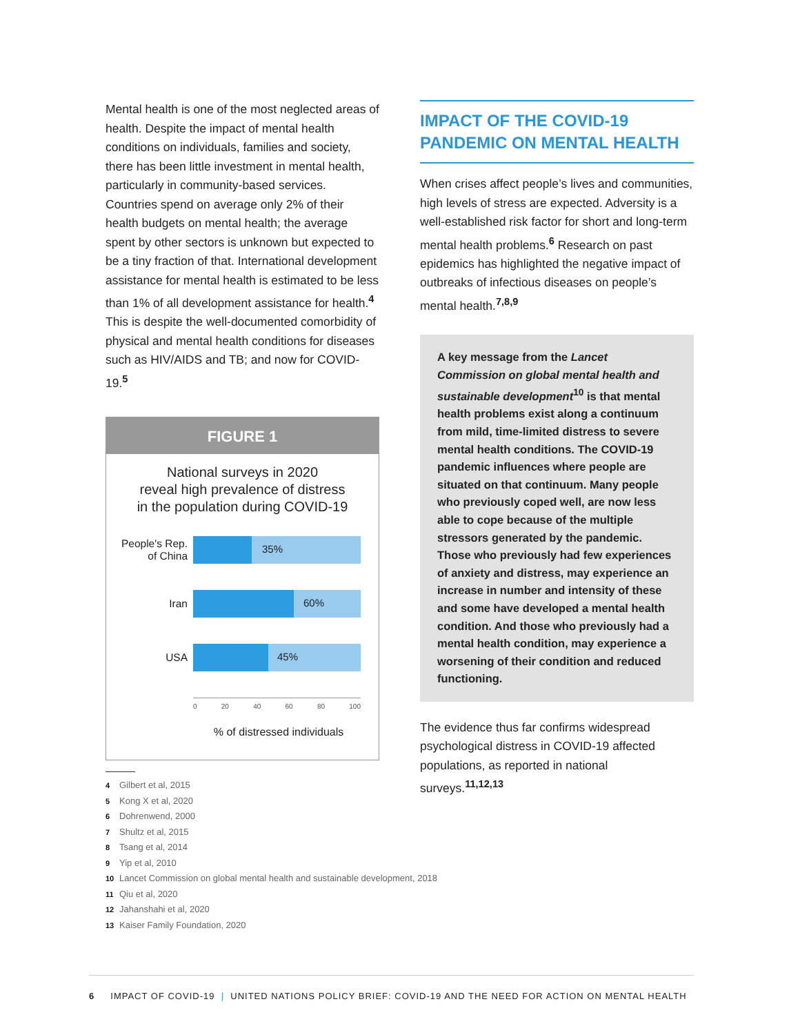Mental health is one of the most neglected areas of health. Despite the impact of mental health conditions on individuals, families and society, there has been little investment in mental health, particularly in community-based services. Countries spend on average only 2% of their health budgets on mental health; the average spent by other sectors is unknown but expected to be a tiny fraction of that. International development assistance for mental health is estimated to be less than 1% of all development assistance for health.<sup>4</sup> This is despite the well-documented comorbidity of physical and mental health conditions for diseases such as HIV/AIDS and TB; and now for COVID-19.<sup>5</sup>
FIGURE 1
National surveys in 2020
reveal high prevalence of distress
in the population during COVID-19
People's Rep.
of China
35%
Iran
60%
USA
45%
0 20 40 60 80 100
% of distressed individuals
IMPACT OF THE COVID-19 PANDEMIC ON MENTAL HEALTH
When crises affect people’s lives and communities, high levels of stress are expected. Adversity is a well-established risk factor for short and long-term mental health problems.<sup>6</sup> Research on past epidemics has highlighted the negative impact of outbreaks of infectious diseases on people’s mental health.<sup>7,8,9</sup>
A key message from the Lancet Commission on global mental health and sustainable development<sup>10</sup> is that mental health problems exist along a continuum from mild, time-limited distress to severe mental health conditions. The COVID-19 pandemic influences where people are situated on that continuum. Many people who previously coped well, are now less able to cope because of the multiple stressors generated by the pandemic. Those who previously had few experiences of anxiety and distress, may experience an increase in number and intensity of these and some have developed a mental health condition. And those who previously had a mental health condition, may experience a worsening of their condition and reduced functioning.
The evidence thus far confirms widespread psychological distress in COVID-19 affected populations, as reported in national surveys.<sup>11,12,13</sup>
4 Gilbert et al, 2015
5 Kong X et al, 2020
6 Dohrenwend, 2000
7 Shultz et al, 2015
8 Tsang et al, 2014
9 Yip et al, 2010
10 Lancet Commission on global mental health and sustainable development, 2018
11 Qiu et al, 2020
12 Jahanshahi et al, 2020
13 Kaiser Family Foundation, 2020
6 IMPACT OF COVID-19 | UNITED NATIONS POLICY BRIEF: COVID-19 AND THE NEED FOR ACTION ON MENTAL HEALTH